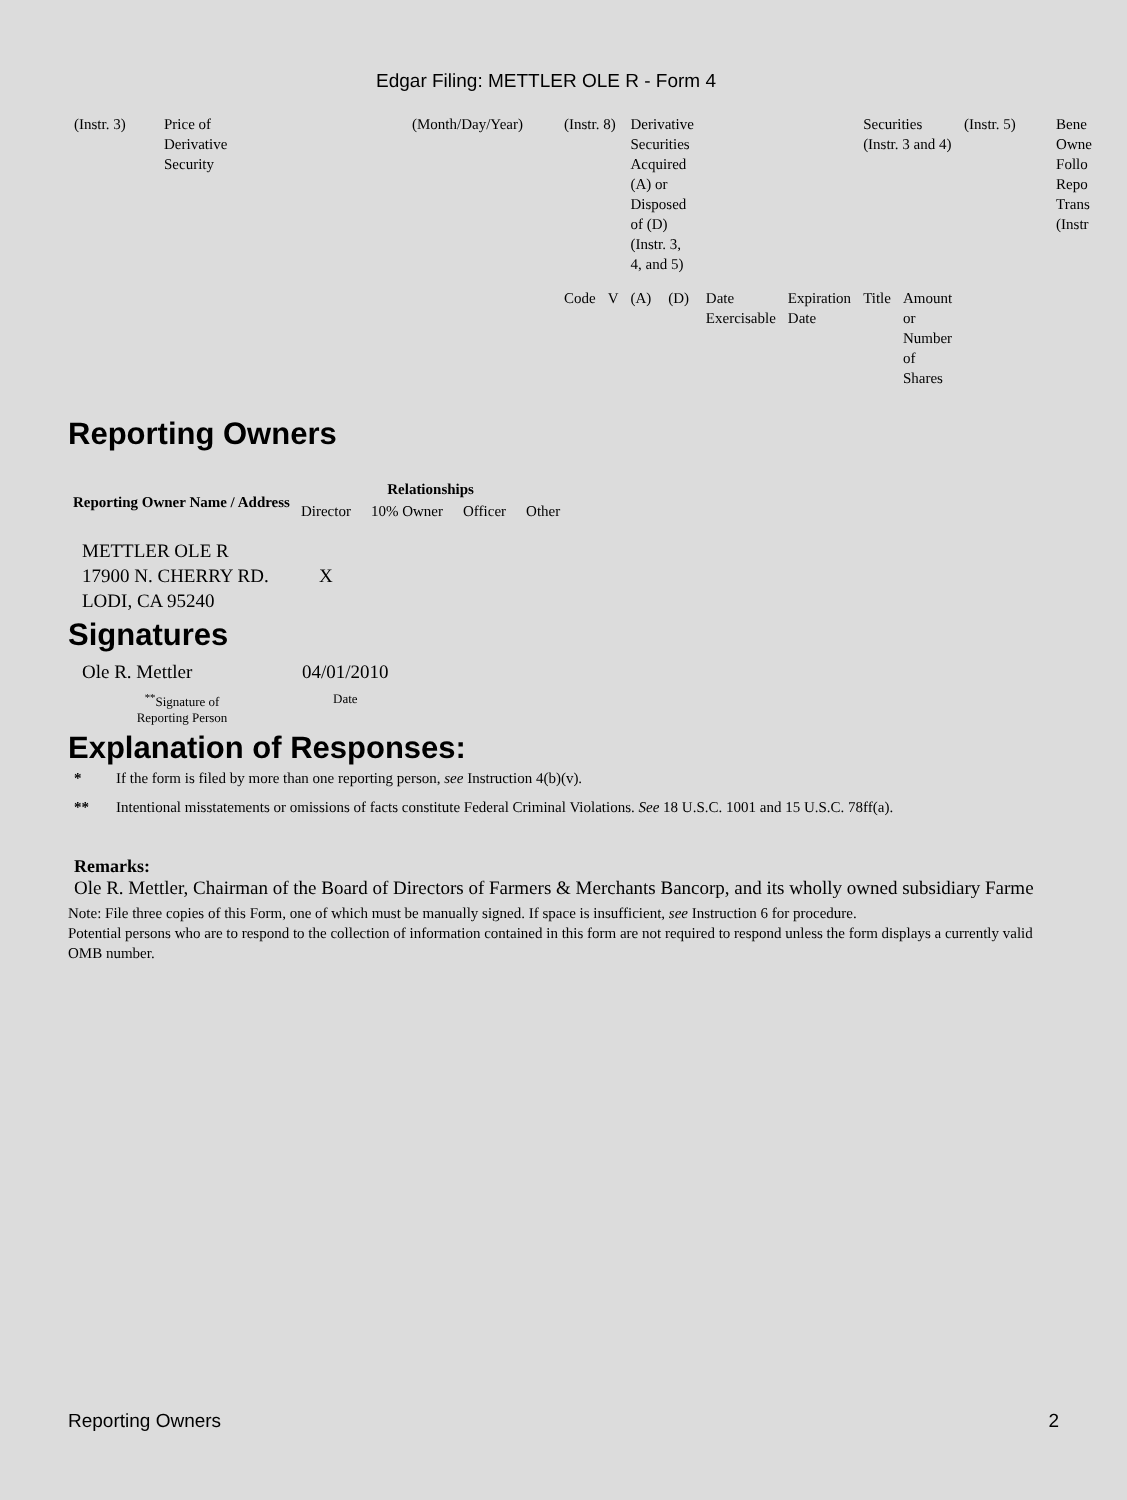Edgar Filing: METTLER OLE R - Form 4
| (Instr. 3) | Price of Derivative Security | (Month/Day/Year) | (Instr. 8) | | Derivative Securities Acquired (A) or Disposed of (D) (Instr. 3, 4, and 5) | | | | Securities (Instr. 3 and 4) | | (Instr. 5) | Bene Owne Follo Repo Trans (Instr |
| | | | Code | V | (A) | (D) | Date Exercisable | Expiration Date | Title | Amount or Number of Shares | | |
Reporting Owners
| Reporting Owner Name / Address | Relationships | | | |
| --- | --- | --- | --- | --- |
| | Director | 10% Owner | Officer | Other |
| METTLER OLE R 17900 N. CHERRY RD. LODI, CA 95240 | X | | | |
Signatures
| Ole R. Mettler | 04/01/2010 |
| <sup>**</sup> Signature of Reporting Person | Date |
Explanation of Responses:
| * | If the form is filed by more than one reporting person, see Instruction 4(b)(v). |
| ** | Intentional misstatements or omissions of facts constitute Federal Criminal Violations. See 18 U.S.C. 1001 and 15 U.S.C. 78ff(a). |
Remarks:
Ole R. Mettler, Chairman of the Board of Directors of Farmers & Merchants Bancorp, and its wholly owned subsidiary Farme
Note: File three copies of this Form, one of which must be manually signed. If space is insufficient, see Instruction 6 for procedure.
Potential persons who are to respond to the collection of information contained in this form are not required to respond unless the form displays a currently valid OMB number.
Reporting Owners 2